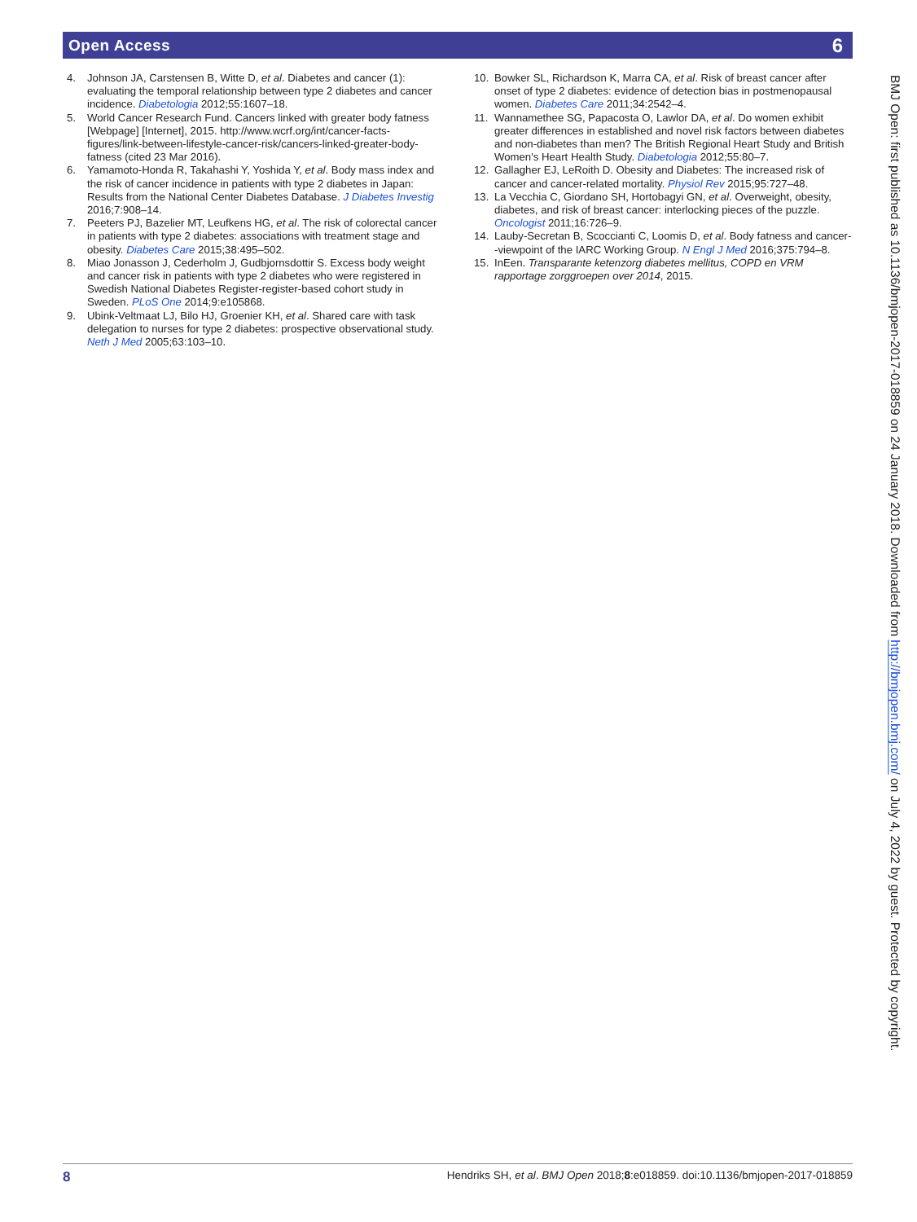Open Access 6
4. Johnson JA, Carstensen B, Witte D, et al. Diabetes and cancer (1): evaluating the temporal relationship between type 2 diabetes and cancer incidence. Diabetologia 2012;55:1607–18.
5. World Cancer Research Fund. Cancers linked with greater body fatness [Webpage] [Internet], 2015. http://www.wcrf.org/int/cancer-facts-figures/link-between-lifestyle-cancer-risk/cancers-linked-greater-body-fatness (cited 23 Mar 2016).
6. Yamamoto-Honda R, Takahashi Y, Yoshida Y, et al. Body mass index and the risk of cancer incidence in patients with type 2 diabetes in Japan: Results from the National Center Diabetes Database. J Diabetes Investig 2016;7:908–14.
7. Peeters PJ, Bazelier MT, Leufkens HG, et al. The risk of colorectal cancer in patients with type 2 diabetes: associations with treatment stage and obesity. Diabetes Care 2015;38:495–502.
8. Miao Jonasson J, Cederholm J, Gudbjornsdottir S. Excess body weight and cancer risk in patients with type 2 diabetes who were registered in Swedish National Diabetes Register-register-based cohort study in Sweden. PLoS One 2014;9:e105868.
9. Ubink-Veltmaat LJ, Bilo HJ, Groenier KH, et al. Shared care with task delegation to nurses for type 2 diabetes: prospective observational study. Neth J Med 2005;63:103–10.
10. Bowker SL, Richardson K, Marra CA, et al. Risk of breast cancer after onset of type 2 diabetes: evidence of detection bias in postmenopausal women. Diabetes Care 2011;34:2542–4.
11. Wannamethee SG, Papacosta O, Lawlor DA, et al. Do women exhibit greater differences in established and novel risk factors between diabetes and non-diabetes than men? The British Regional Heart Study and British Women's Heart Health Study. Diabetologia 2012;55:80–7.
12. Gallagher EJ, LeRoith D. Obesity and Diabetes: The increased risk of cancer and cancer-related mortality. Physiol Rev 2015;95:727–48.
13. La Vecchia C, Giordano SH, Hortobagyi GN, et al. Overweight, obesity, diabetes, and risk of breast cancer: interlocking pieces of the puzzle. Oncologist 2011;16:726–9.
14. Lauby-Secretan B, Scoccianti C, Loomis D, et al. Body fatness and cancer--viewpoint of the IARC Working Group. N Engl J Med 2016;375:794–8.
15. InEen. Transparante ketenzorg diabetes mellitus, COPD en VRM rapportage zorggroepen over 2014, 2015.
BMJ Open: first published as 10.1136/bmjopen-2017-018859 on 24 January 2018. Downloaded from http://bmjopen.bmj.com/ on July 4, 2022 by guest. Protected by copyright.
8 Hendriks SH, et al. BMJ Open 2018;8:e018859. doi:10.1136/bmjopen-2017-018859